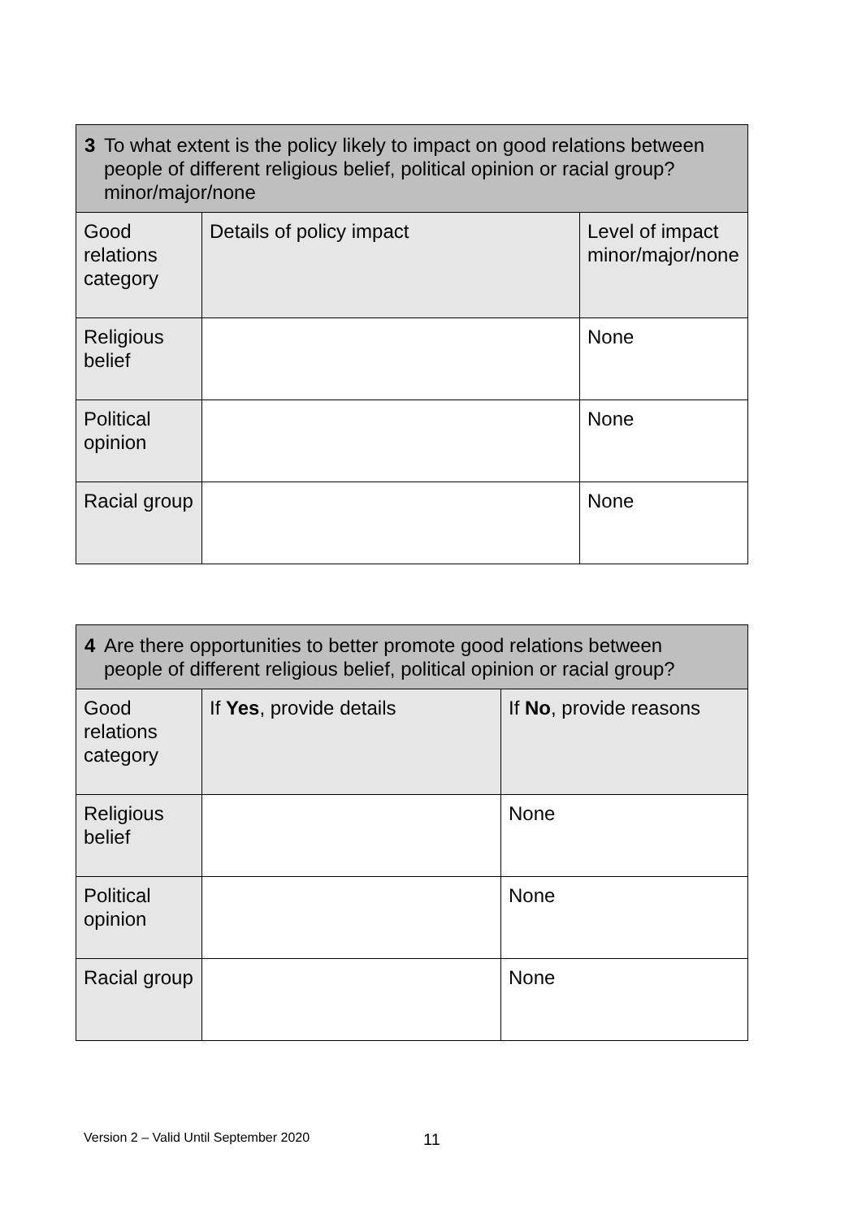| 3 To what extent is the policy likely to impact on good relations between people of different religious belief, political opinion or racial group? minor/major/none | | |
| Good relations category | Details of policy impact | Level of impact minor/major/none |
| Religious belief | | None |
| Political opinion | | None |
| Racial group | | None |
| 4 Are there opportunities to better promote good relations between people of different religious belief, political opinion or racial group? | | |
| Good relations category | If Yes , provide details | If No , provide reasons |
| Religious belief | | None |
| Political opinion | | None |
| Racial group | | None |
Version 2 – Valid Until September 2020
11